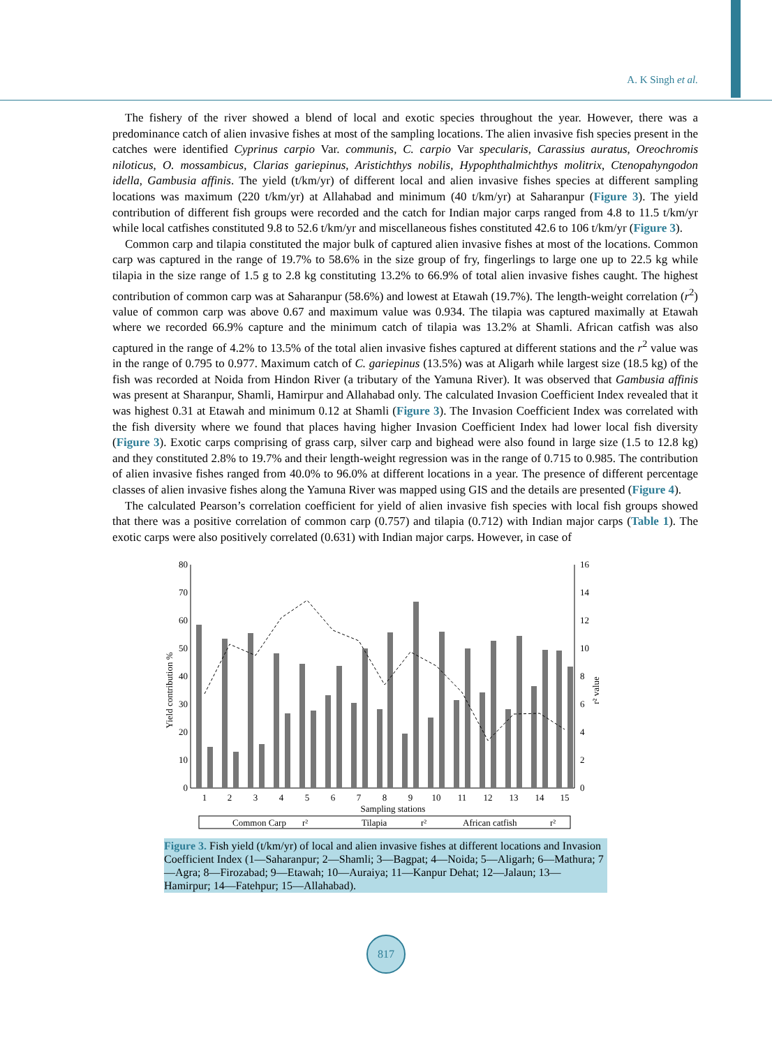A. K Singh et al.
The fishery of the river showed a blend of local and exotic species throughout the year. However, there was a predominance catch of alien invasive fishes at most of the sampling locations. The alien invasive fish species present in the catches were identified Cyprinus carpio Var. communis, C. carpio Var specularis, Carassius auratus, Oreochromis niloticus, O. mossambicus, Clarias gariepinus, Aristichthys nobilis, Hypophthalmichthys molitrix, Ctenopahyngodon idella, Gambusia affinis. The yield (t/km/yr) of different local and alien invasive fishes species at different sampling locations was maximum (220 t/km/yr) at Allahabad and minimum (40 t/km/yr) at Saharanpur (Figure 3). The yield contribution of different fish groups were recorded and the catch for Indian major carps ranged from 4.8 to 11.5 t/km/yr while local catfishes constituted 9.8 to 52.6 t/km/yr and miscellaneous fishes constituted 42.6 to 106 t/km/yr (Figure 3).
Common carp and tilapia constituted the major bulk of captured alien invasive fishes at most of the locations. Common carp was captured in the range of 19.7% to 58.6% in the size group of fry, fingerlings to large one up to 22.5 kg while tilapia in the size range of 1.5 g to 2.8 kg constituting 13.2% to 66.9% of total alien invasive fishes caught. The highest contribution of common carp was at Saharanpur (58.6%) and lowest at Etawah (19.7%). The length-weight correlation (r<sup>2</sup>) value of common carp was above 0.67 and maximum value was 0.934. The tilapia was captured maximally at Etawah where we recorded 66.9% capture and the minimum catch of tilapia was 13.2% at Shamli. African catfish was also captured in the range of 4.2% to 13.5% of the total alien invasive fishes captured at different stations and the r<sup>2</sup> value was in the range of 0.795 to 0.977. Maximum catch of C. gariepinus (13.5%) was at Aligarh while largest size (18.5 kg) of the fish was recorded at Noida from Hindon River (a tributary of the Yamuna River). It was observed that Gambusia affinis was present at Sharanpur, Shamli, Hamirpur and Allahabad only. The calculated Invasion Coefficient Index revealed that it was highest 0.31 at Etawah and minimum 0.12 at Shamli (Figure 3). The Invasion Coefficient Index was correlated with the fish diversity where we found that places having higher Invasion Coefficient Index had lower local fish diversity (Figure 3). Exotic carps comprising of grass carp, silver carp and bighead were also found in large size (1.5 to 12.8 kg) and they constituted 2.8% to 19.7% and their length-weight regression was in the range of 0.715 to 0.985. The contribution of alien invasive fishes ranged from 40.0% to 96.0% at different locations in a year. The presence of different percentage classes of alien invasive fishes along the Yamuna River was mapped using GIS and the details are presented (Figure 4).
The calculated Pearson’s correlation coefficient for yield of alien invasive fish species with local fish groups showed that there was a positive correlation of common carp (0.757) and tilapia (0.712) with Indian major carps (Table 1). The exotic carps were also positively correlated (0.631) with Indian major carps. However, in case of
80
70
60
50
40
30
20
10
0
16
14
12
10
8
6
4
2
0
1
2
3
4
5
6
7
8
9
10
11
12
13
14
15
Sampling stations
Yield contribution %
r² value
Common Carp
r²
Tilapia
r²
African catfish
r²
Figure 3. Fish yield (t/km/yr) of local and alien invasive fishes at different locations and Invasion Coefficient Index (1—Saharanpur; 2—Shamli; 3—Bagpat; 4—Noida; 5—Aligarh; 6—Mathura; 7—Agra; 8—Firozabad; 9—Etawah; 10—Auraiya; 11—Kanpur Dehat; 12—Jalaun; 13—Hamirpur; 14—Fatehpur; 15—Allahabad).
817